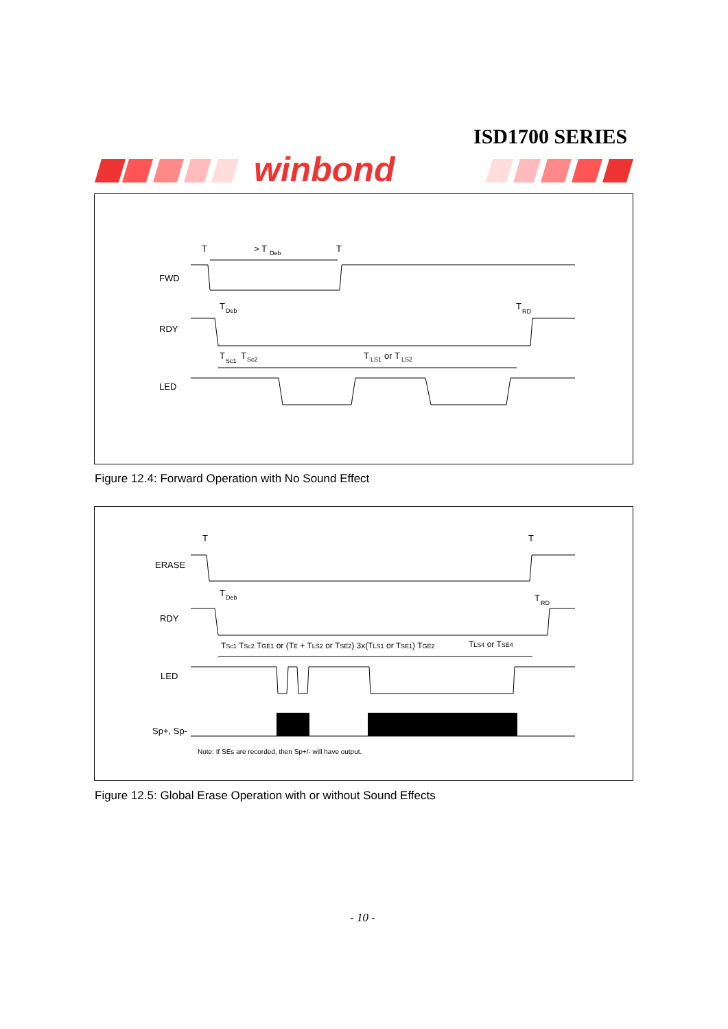ISD1700 SERIES
winbond
FWD
RDY
LED
T
> T
Deb
T
T
Deb
T
RD
T
Sc1
T
Sc2
T
LS1
or T
LS2
Figure 12.4: Forward Operation with No Sound Effect
ERASE
RDY
LED
Sp+, Sp-
T
T
T
Deb
T
RD
TSc1 TSc2 TGE1 or (TE + TLS2 or TSE2) 3x(TLS1 or TSE1) TGE2
TLS4 or TSE4
Note: If SEs are recorded, then Sp+/- will have output.
Figure 12.5: Global Erase Operation with or without Sound Effects
- 10 -